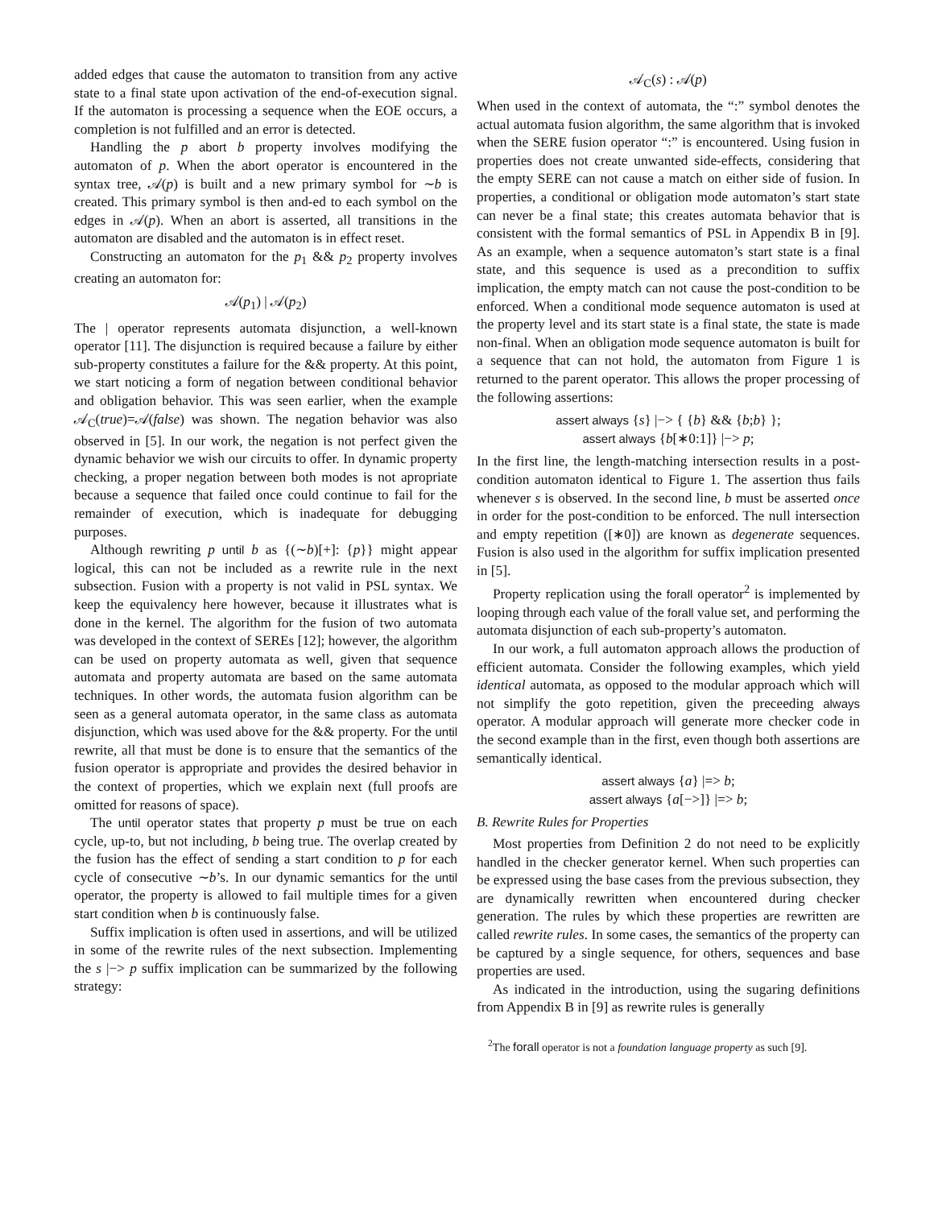added edges that cause the automaton to transition from any active state to a final state upon activation of the end-of-execution signal. If the automaton is processing a sequence when the EOE occurs, a completion is not fulfilled and an error is detected.
Handling the p abort b property involves modifying the automaton of p. When the abort operator is encountered in the syntax tree, 𝒜(p) is built and a new primary symbol for ∼b is created. This primary symbol is then and-ed to each symbol on the edges in 𝒜(p). When an abort is asserted, all transitions in the automaton are disabled and the automaton is in effect reset.
Constructing an automaton for the p<sub>1</sub> && p<sub>2</sub> property involves creating an automaton for:
𝒜(p<sub>1</sub>) | 𝒜(p<sub>2</sub>)
The | operator represents automata disjunction, a well-known operator [11]. The disjunction is required because a failure by either sub-property constitutes a failure for the && property. At this point, we start noticing a form of negation between conditional behavior and obligation behavior. This was seen earlier, when the example 𝒜<sub>C</sub>(true)=𝒜(false) was shown. The negation behavior was also observed in [5]. In our work, the negation is not perfect given the dynamic behavior we wish our circuits to offer. In dynamic property checking, a proper negation between both modes is not apropriate because a sequence that failed once could continue to fail for the remainder of execution, which is inadequate for debugging purposes.
Although rewriting p until b as {(∼b)[+]: {p}} might appear logical, this can not be included as a rewrite rule in the next subsection. Fusion with a property is not valid in PSL syntax. We keep the equivalency here however, because it illustrates what is done in the kernel. The algorithm for the fusion of two automata was developed in the context of SEREs [12]; however, the algorithm can be used on property automata as well, given that sequence automata and property automata are based on the same automata techniques. In other words, the automata fusion algorithm can be seen as a general automata operator, in the same class as automata disjunction, which was used above for the && property. For the until rewrite, all that must be done is to ensure that the semantics of the fusion operator is appropriate and provides the desired behavior in the context of properties, which we explain next (full proofs are omitted for reasons of space).
The until operator states that property p must be true on each cycle, up-to, but not including, b being true. The overlap created by the fusion has the effect of sending a start condition to p for each cycle of consecutive ∼b’s. In our dynamic semantics for the until operator, the property is allowed to fail multiple times for a given start condition when b is continuously false.
Suffix implication is often used in assertions, and will be utilized in some of the rewrite rules of the next subsection. Implementing the s |−> p suffix implication can be summarized by the following strategy:
𝒜<sub>C</sub>(s) : 𝒜(p)
When used in the context of automata, the “:” symbol denotes the actual automata fusion algorithm, the same algorithm that is invoked when the SERE fusion operator “:” is encountered. Using fusion in properties does not create unwanted side-effects, considering that the empty SERE can not cause a match on either side of fusion. In properties, a conditional or obligation mode automaton’s start state can never be a final state; this creates automata behavior that is consistent with the formal semantics of PSL in Appendix B in [9]. As an example, when a sequence automaton’s start state is a final state, and this sequence is used as a precondition to suffix implication, the empty match can not cause the post-condition to be enforced. When a conditional mode sequence automaton is used at the property level and its start state is a final state, the state is made non-final. When an obligation mode sequence automaton is built for a sequence that can not hold, the automaton from Figure 1 is returned to the parent operator. This allows the proper processing of the following assertions:
assert always {s} |−> { {b} && {b;b} };
assert always {b[∗0:1]} |−> p;
In the first line, the length-matching intersection results in a post-condition automaton identical to Figure 1. The assertion thus fails whenever s is observed. In the second line, b must be asserted once in order for the post-condition to be enforced. The null intersection and empty repetition ([∗0]) are known as degenerate sequences. Fusion is also used in the algorithm for suffix implication presented in [5].
Property replication using the forall operator<sup>2</sup> is implemented by looping through each value of the forall value set, and performing the automata disjunction of each sub-property’s automaton.
In our work, a full automaton approach allows the production of efficient automata. Consider the following examples, which yield identical automata, as opposed to the modular approach which will not simplify the goto repetition, given the preceeding always operator. A modular approach will generate more checker code in the second example than in the first, even though both assertions are semantically identical.
assert always {a} |=> b;
assert always {a[−>]} |=> b;
B. Rewrite Rules for Properties
Most properties from Definition 2 do not need to be explicitly handled in the checker generator kernel. When such properties can be expressed using the base cases from the previous subsection, they are dynamically rewritten when encountered during checker generation. The rules by which these properties are rewritten are called rewrite rules. In some cases, the semantics of the property can be captured by a single sequence, for others, sequences and base properties are used.
As indicated in the introduction, using the sugaring definitions from Appendix B in [9] as rewrite rules is generally
<sup>2</sup> The forall operator is not a foundation language property as such [9].